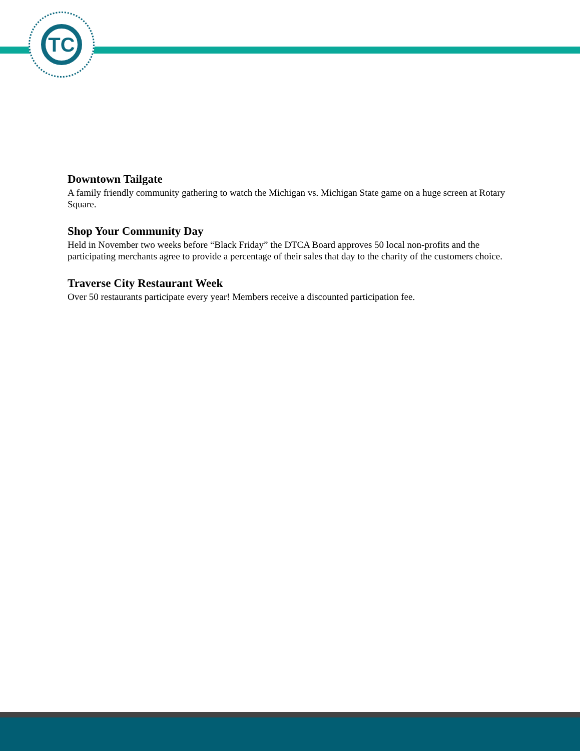TC
Downtown Tailgate
A family friendly community gathering to watch the Michigan vs. Michigan State game on a huge screen at Rotary Square.
Shop Your Community Day
Held in November two weeks before “Black Friday” the DTCA Board approves 50 local non-profits and the participating merchants agree to provide a percentage of their sales that day to the charity of the customers choice.
Traverse City Restaurant Week
Over 50 restaurants participate every year! Members receive a discounted participation fee.